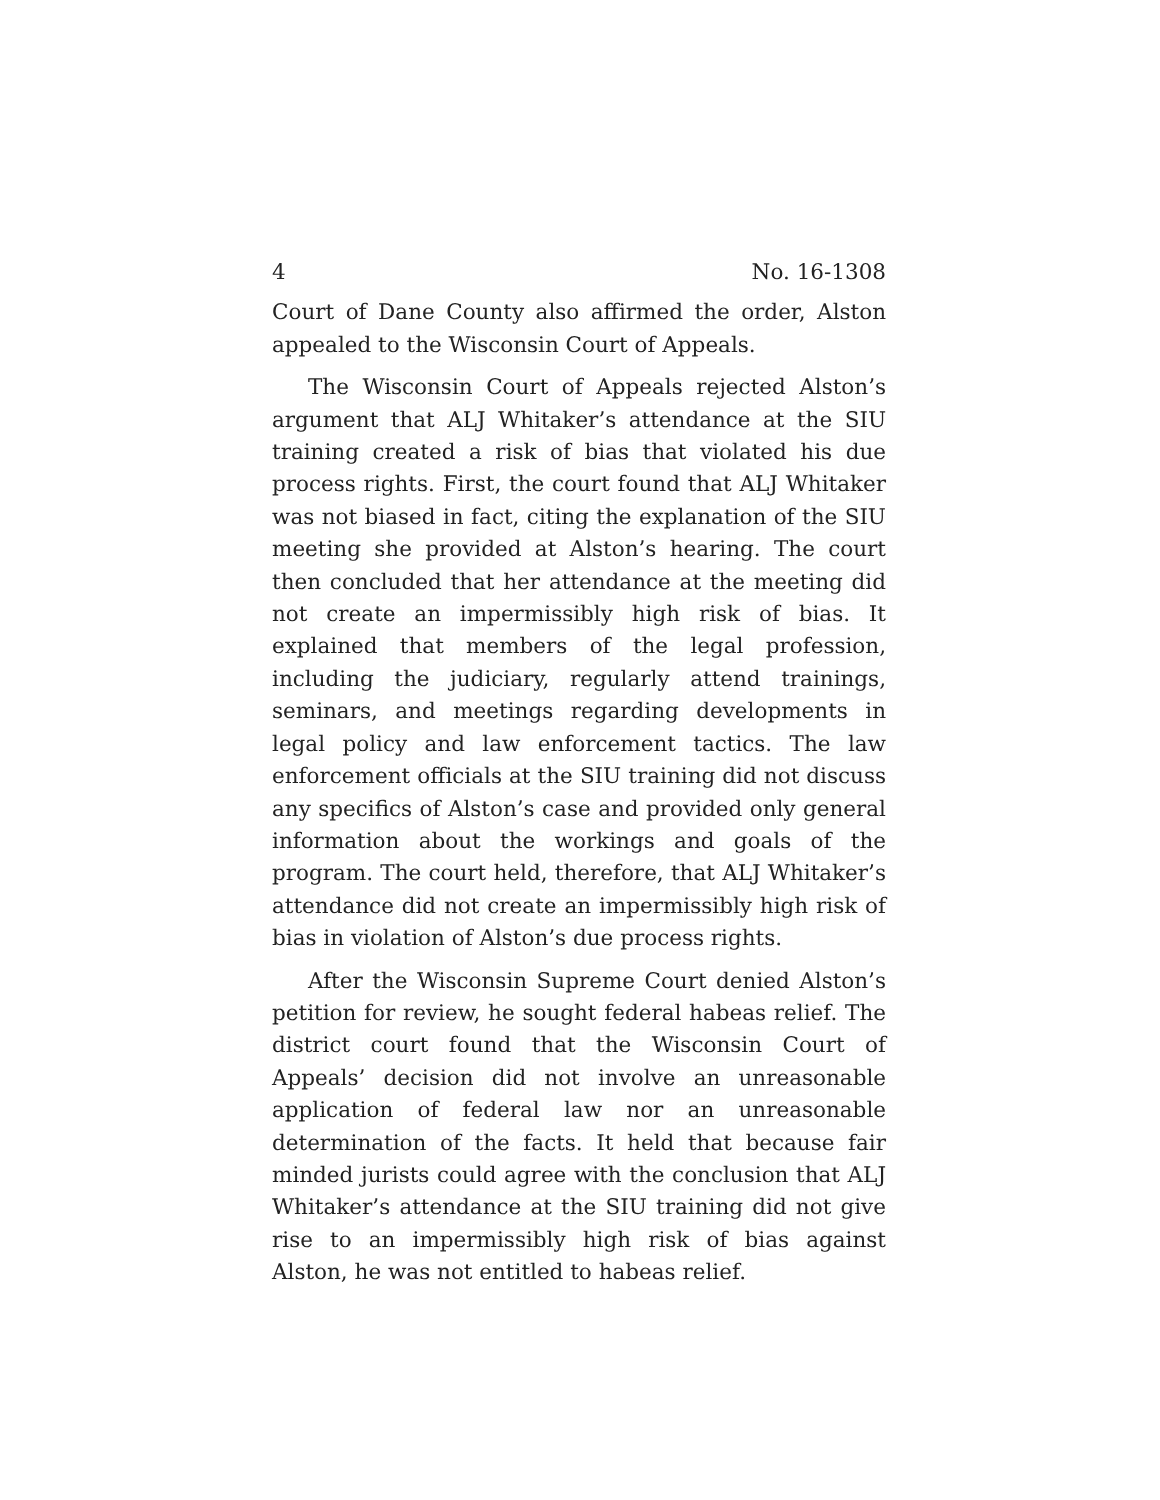4 No. 16-1308
Court of Dane County also affirmed the order, Alston appealed to the Wisconsin Court of Appeals.
The Wisconsin Court of Appeals rejected Alston’s argument that ALJ Whitaker’s attendance at the SIU training created a risk of bias that violated his due process rights. First, the court found that ALJ Whitaker was not biased in fact, citing the explanation of the SIU meeting she provided at Alston’s hearing. The court then concluded that her attendance at the meeting did not create an impermissibly high risk of bias. It explained that members of the legal profession, including the judiciary, regularly attend trainings, seminars, and meetings regarding developments in legal policy and law enforcement tactics. The law enforcement officials at the SIU training did not discuss any specifics of Alston’s case and provided only general information about the workings and goals of the program. The court held, therefore, that ALJ Whitaker’s attendance did not create an impermissibly high risk of bias in violation of Alston’s due process rights.
After the Wisconsin Supreme Court denied Alston’s petition for review, he sought federal habeas relief. The district court found that the Wisconsin Court of Appeals’ decision did not involve an unreasonable application of federal law nor an unreasonable determination of the facts. It held that because fair minded jurists could agree with the conclusion that ALJ Whitaker’s attendance at the SIU training did not give rise to an impermissibly high risk of bias against Alston, he was not entitled to habeas relief.